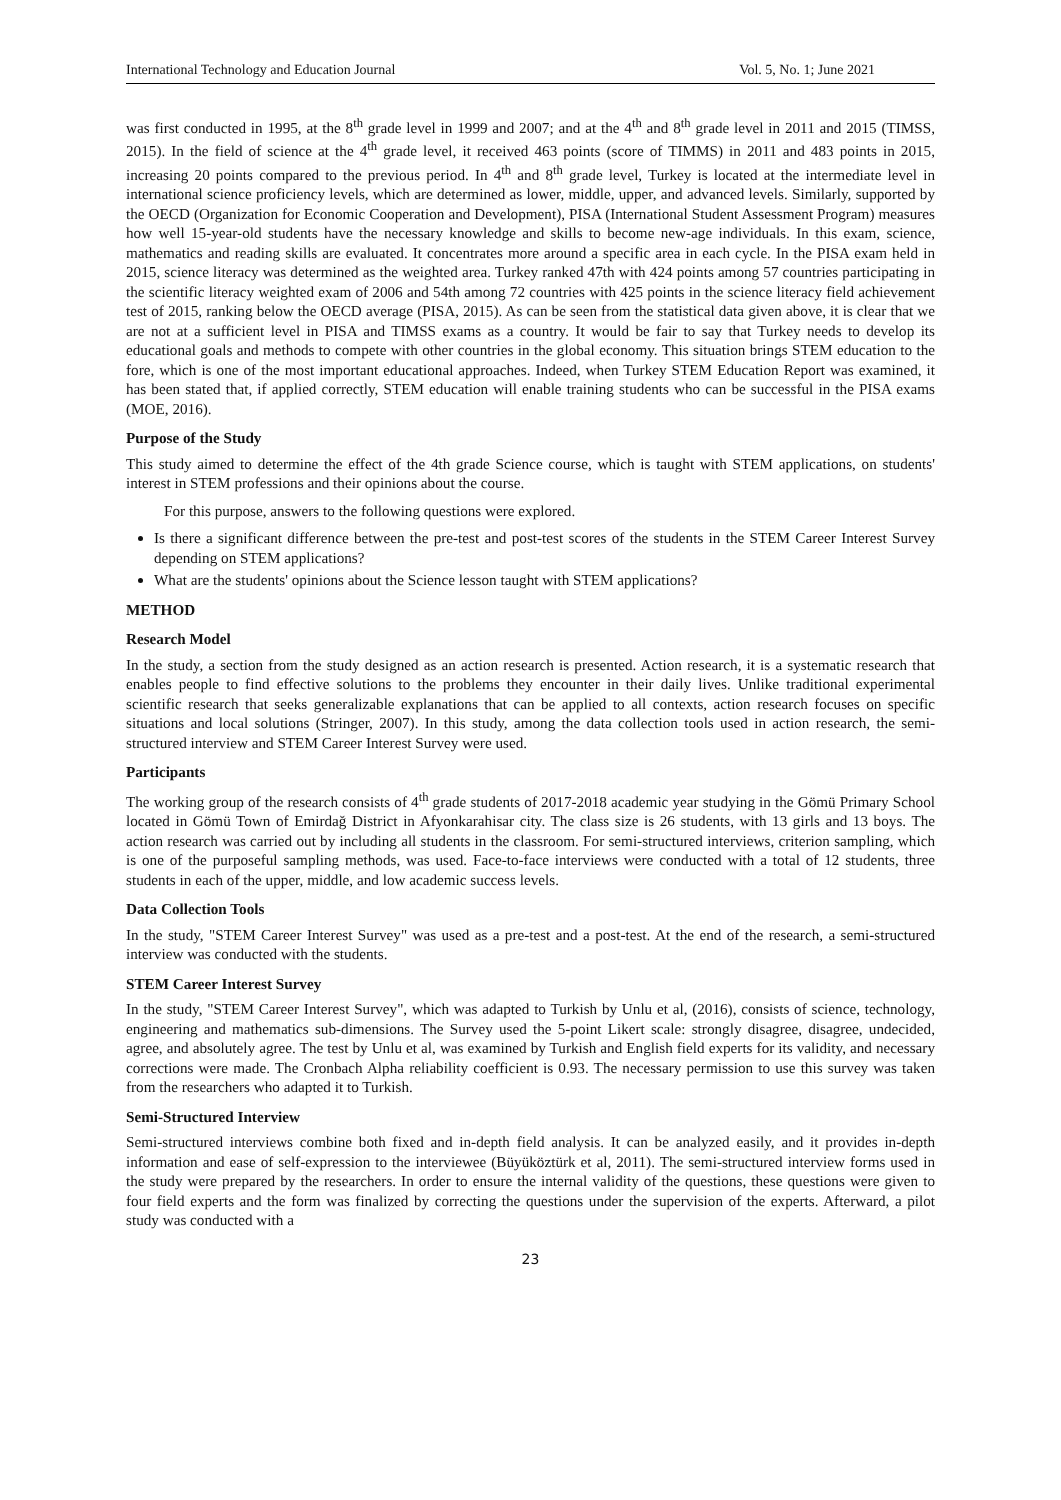International Technology and Education Journal Vol. 5, No. 1; June 2021
was first conducted in 1995, at the 8<sup>th</sup> grade level in 1999 and 2007; and at the 4<sup>th</sup> and 8<sup>th</sup> grade level in 2011 and 2015 (TIMSS, 2015). In the field of science at the 4<sup>th</sup> grade level, it received 463 points (score of TIMMS) in 2011 and 483 points in 2015, increasing 20 points compared to the previous period. In 4<sup>th</sup> and 8<sup>th</sup> grade level, Turkey is located at the intermediate level in international science proficiency levels, which are determined as lower, middle, upper, and advanced levels. Similarly, supported by the OECD (Organization for Economic Cooperation and Development), PISA (International Student Assessment Program) measures how well 15-year-old students have the necessary knowledge and skills to become new-age individuals. In this exam, science, mathematics and reading skills are evaluated. It concentrates more around a specific area in each cycle. In the PISA exam held in 2015, science literacy was determined as the weighted area. Turkey ranked 47th with 424 points among 57 countries participating in the scientific literacy weighted exam of 2006 and 54th among 72 countries with 425 points in the science literacy field achievement test of 2015, ranking below the OECD average (PISA, 2015). As can be seen from the statistical data given above, it is clear that we are not at a sufficient level in PISA and TIMSS exams as a country. It would be fair to say that Turkey needs to develop its educational goals and methods to compete with other countries in the global economy. This situation brings STEM education to the fore, which is one of the most important educational approaches. Indeed, when Turkey STEM Education Report was examined, it has been stated that, if applied correctly, STEM education will enable training students who can be successful in the PISA exams (MOE, 2016).
Purpose of the Study
This study aimed to determine the effect of the 4th grade Science course, which is taught with STEM applications, on students' interest in STEM professions and their opinions about the course.
For this purpose, answers to the following questions were explored.
Is there a significant difference between the pre-test and post-test scores of the students in the STEM Career Interest Survey depending on STEM applications?
What are the students' opinions about the Science lesson taught with STEM applications?
METHOD
Research Model
In the study, a section from the study designed as an action research is presented. Action research, it is a systematic research that enables people to find effective solutions to the problems they encounter in their daily lives. Unlike traditional experimental scientific research that seeks generalizable explanations that can be applied to all contexts, action research focuses on specific situations and local solutions (Stringer, 2007). In this study, among the data collection tools used in action research, the semi-structured interview and STEM Career Interest Survey were used.
Participants
The working group of the research consists of 4<sup>th</sup> grade students of 2017-2018 academic year studying in the Gömü Primary School located in Gömü Town of Emirdağ District in Afyonkarahisar city. The class size is 26 students, with 13 girls and 13 boys. The action research was carried out by including all students in the classroom. For semi-structured interviews, criterion sampling, which is one of the purposeful sampling methods, was used. Face-to-face interviews were conducted with a total of 12 students, three students in each of the upper, middle, and low academic success levels.
Data Collection Tools
In the study, "STEM Career Interest Survey" was used as a pre-test and a post-test. At the end of the research, a semi-structured interview was conducted with the students.
STEM Career Interest Survey
In the study, "STEM Career Interest Survey", which was adapted to Turkish by Unlu et al, (2016), consists of science, technology, engineering and mathematics sub-dimensions. The Survey used the 5-point Likert scale: strongly disagree, disagree, undecided, agree, and absolutely agree. The test by Unlu et al, was examined by Turkish and English field experts for its validity, and necessary corrections were made. The Cronbach Alpha reliability coefficient is 0.93. The necessary permission to use this survey was taken from the researchers who adapted it to Turkish.
Semi-Structured Interview
Semi-structured interviews combine both fixed and in-depth field analysis. It can be analyzed easily, and it provides in-depth information and ease of self-expression to the interviewee (Büyüköztürk et al, 2011). The semi-structured interview forms used in the study were prepared by the researchers. In order to ensure the internal validity of the questions, these questions were given to four field experts and the form was finalized by correcting the questions under the supervision of the experts. Afterward, a pilot study was conducted with a
23